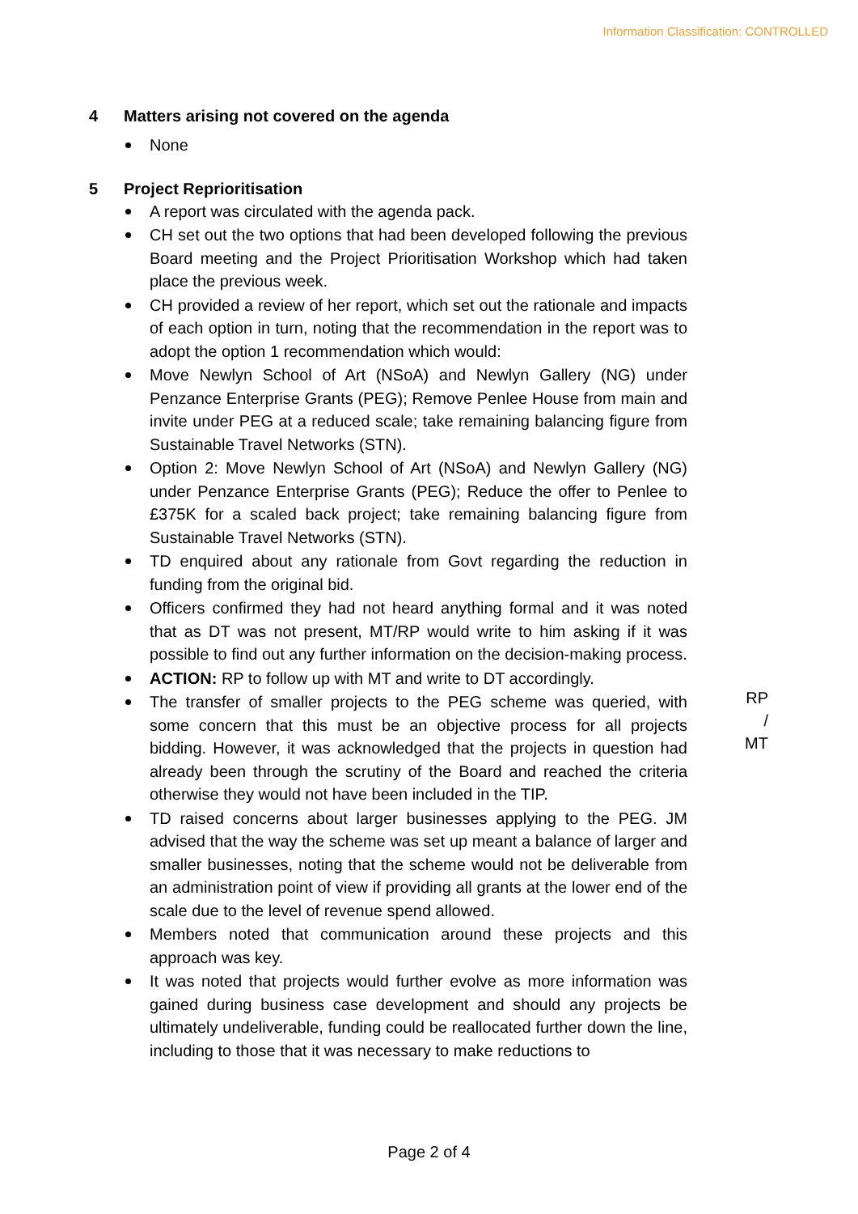Information Classification: CONTROLLED
4 Matters arising not covered on the agenda
None
5 Project Reprioritisation
A report was circulated with the agenda pack.
CH set out the two options that had been developed following the previous Board meeting and the Project Prioritisation Workshop which had taken place the previous week.
CH provided a review of her report, which set out the rationale and impacts of each option in turn, noting that the recommendation in the report was to adopt the option 1 recommendation which would:
Move Newlyn School of Art (NSoA) and Newlyn Gallery (NG) under Penzance Enterprise Grants (PEG); Remove Penlee House from main and invite under PEG at a reduced scale; take remaining balancing figure from Sustainable Travel Networks (STN).
Option 2: Move Newlyn School of Art (NSoA) and Newlyn Gallery (NG) under Penzance Enterprise Grants (PEG); Reduce the offer to Penlee to £375K for a scaled back project; take remaining balancing figure from Sustainable Travel Networks (STN).
TD enquired about any rationale from Govt regarding the reduction in funding from the original bid.
Officers confirmed they had not heard anything formal and it was noted that as DT was not present, MT/RP would write to him asking if it was possible to find out any further information on the decision-making process.
ACTION: RP to follow up with MT and write to DT accordingly.
The transfer of smaller projects to the PEG scheme was queried, with some concern that this must be an objective process for all projects bidding. However, it was acknowledged that the projects in question had already been through the scrutiny of the Board and reached the criteria otherwise they would not have been included in the TIP.
TD raised concerns about larger businesses applying to the PEG. JM advised that the way the scheme was set up meant a balance of larger and smaller businesses, noting that the scheme would not be deliverable from an administration point of view if providing all grants at the lower end of the scale due to the level of revenue spend allowed.
Members noted that communication around these projects and this approach was key.
It was noted that projects would further evolve as more information was gained during business case development and should any projects be ultimately undeliverable, funding could be reallocated further down the line, including to those that it was necessary to make reductions to
RP / MT
Page 2 of 4